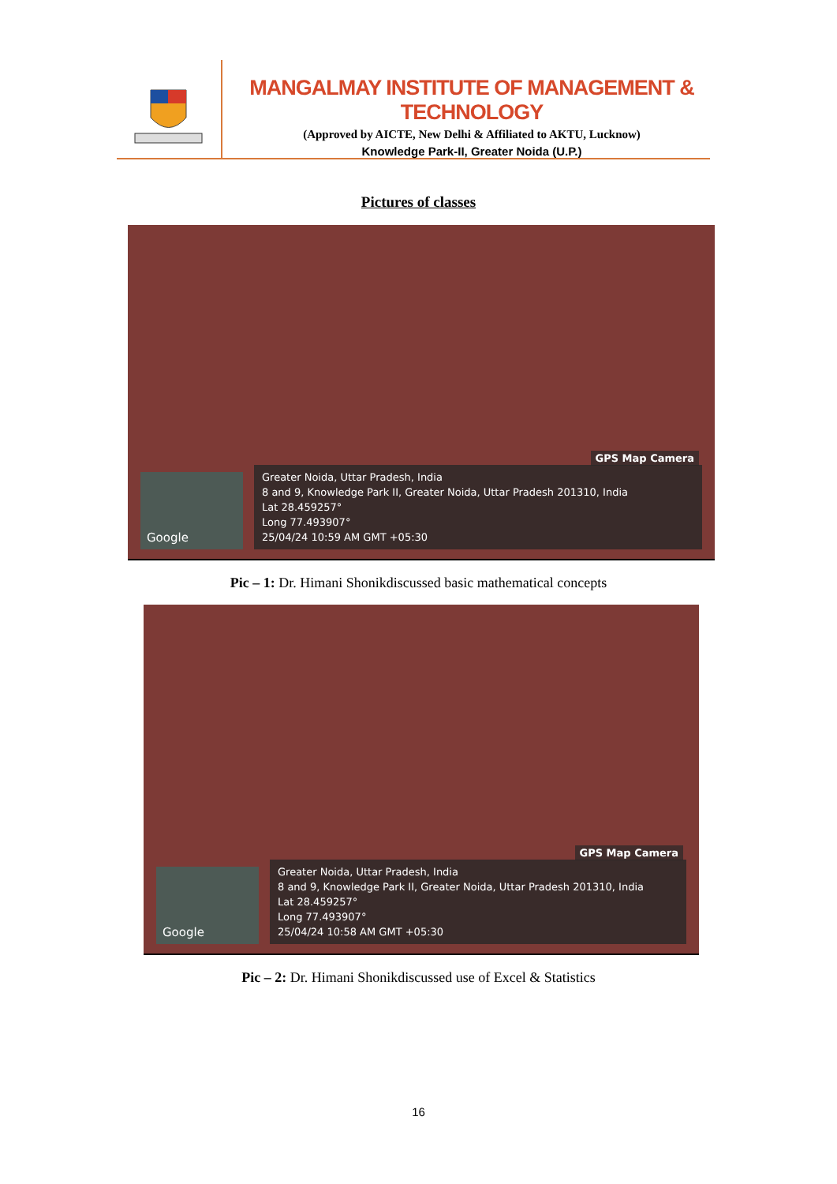MANGALMAY INSTITUTE OF MANAGEMENT & TECHNOLOGY
(Approved by AICTE, New Delhi & Affiliated to AKTU, Lucknow)
Knowledge Park-II, Greater Noida (U.P.)
Pictures of classes
GPS Map Camera
Google
Greater Noida, Uttar Pradesh, India
8 and 9, Knowledge Park II, Greater Noida, Uttar Pradesh 201310, India
Lat 28.459257°
Long 77.493907°
25/04/24 10:59 AM GMT +05:30
Pic – 1: Dr. Himani Shonikdiscussed basic mathematical concepts
GPS Map Camera
Google
Greater Noida, Uttar Pradesh, India
8 and 9, Knowledge Park II, Greater Noida, Uttar Pradesh 201310, India
Lat 28.459257°
Long 77.493907°
25/04/24 10:58 AM GMT +05:30
Pic – 2: Dr. Himani Shonikdiscussed use of Excel & Statistics
16